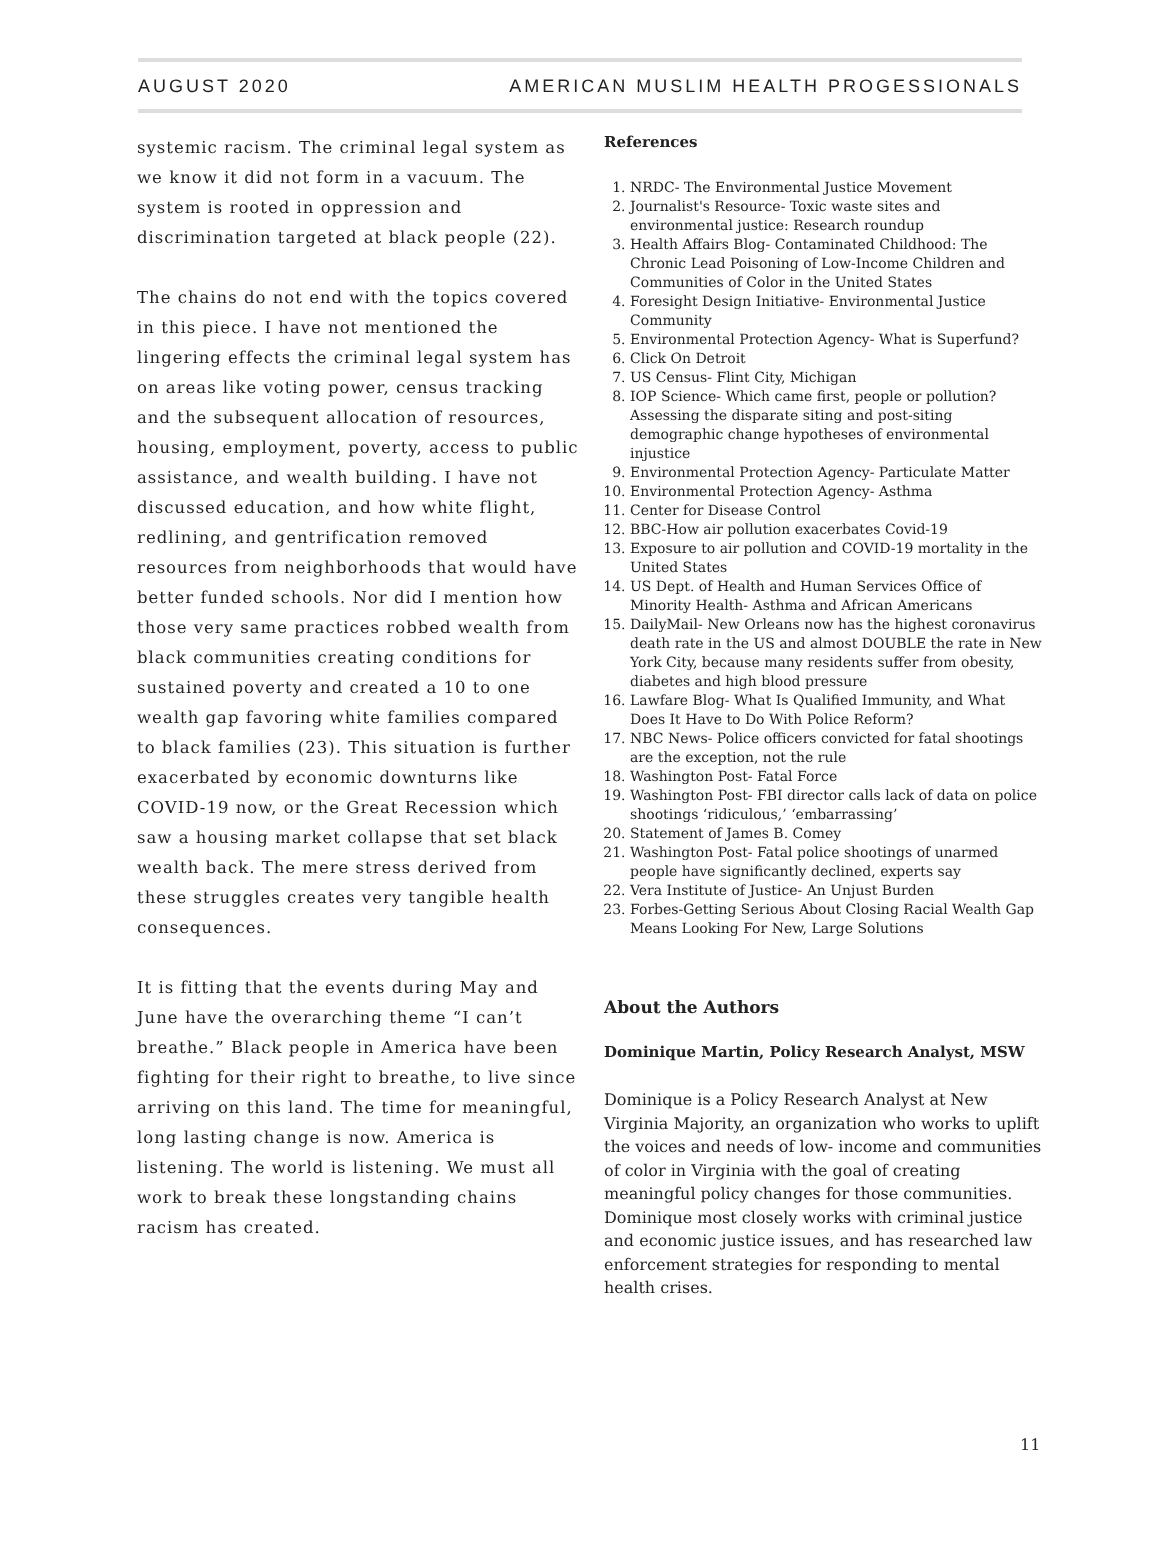AUGUST 2020 AMERICAN MUSLIM HEALTH PROGESSIONALS
systemic racism. The criminal legal system as we know it did not form in a vacuum. The system is rooted in oppression and discrimination targeted at black people (22).
The chains do not end with the topics covered in this piece. I have not mentioned the lingering effects the criminal legal system has on areas like voting power, census tracking and the subsequent allocation of resources, housing, employment, poverty, access to public assistance, and wealth building. I have not discussed education, and how white flight, redlining, and gentrification removed resources from neighborhoods that would have better funded schools. Nor did I mention how those very same practices robbed wealth from black communities creating conditions for sustained poverty and created a 10 to one wealth gap favoring white families compared to black families (23). This situation is further exacerbated by economic downturns like COVID-19 now, or the Great Recession which saw a housing market collapse that set black wealth back. The mere stress derived from these struggles creates very tangible health consequences.
It is fitting that the events during May and June have the overarching theme “I can’t breathe.” Black people in America have been fighting for their right to breathe, to live since arriving on this land. The time for meaningful, long lasting change is now. America is listening. The world is listening. We must all work to break these longstanding chains racism has created.
References
1. NRDC- The Environmental Justice Movement
2. Journalist's Resource- Toxic waste sites and environmental justice: Research roundup
3. Health Affairs Blog- Contaminated Childhood: The Chronic Lead Poisoning of Low-Income Children and Communities of Color in the United States
4. Foresight Design Initiative- Environmental Justice Community
5. Environmental Protection Agency- What is Superfund?
6. Click On Detroit
7. US Census- Flint City, Michigan
8. IOP Science- Which came first, people or pollution? Assessing the disparate siting and post-siting demographic change hypotheses of environmental injustice
9. Environmental Protection Agency- Particulate Matter
10. Environmental Protection Agency- Asthma
11. Center for Disease Control
12. BBC-How air pollution exacerbates Covid-19
13. Exposure to air pollution and COVID-19 mortality in the United States
14. US Dept. of Health and Human Services Office of Minority Health- Asthma and African Americans
15. DailyMail- New Orleans now has the highest coronavirus death rate in the US and almost DOUBLE the rate in New York City, because many residents suffer from obesity, diabetes and high blood pressure
16. Lawfare Blog- What Is Qualified Immunity, and What Does It Have to Do With Police Reform?
17. NBC News- Police officers convicted for fatal shootings are the exception, not the rule
18. Washington Post- Fatal Force
19. Washington Post- FBI director calls lack of data on police shootings ‘ridiculous,’ ‘embarrassing’
20. Statement of James B. Comey
21. Washington Post- Fatal police shootings of unarmed people have significantly declined, experts say
22. Vera Institute of Justice- An Unjust Burden
23. Forbes-Getting Serious About Closing Racial Wealth Gap Means Looking For New, Large Solutions
About the Authors
Dominique Martin, Policy Research Analyst, MSW
Dominique is a Policy Research Analyst at New Virginia Majority, an organization who works to uplift the voices and needs of low- income and communities of color in Virginia with the goal of creating meaningful policy changes for those communities. Dominique most closely works with criminal justice and economic justice issues, and has researched law enforcement strategies for responding to mental health crises.
11